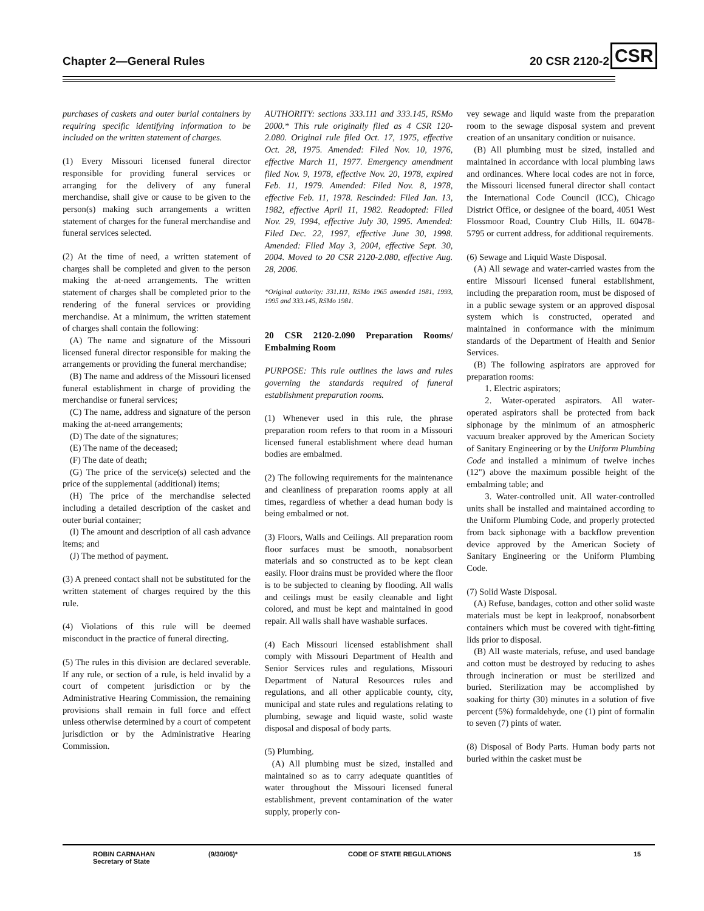Chapter 2—General Rules 20 CSR 2120-2 CSR
purchases of caskets and outer burial containers by requiring specific identifying information to be included on the written statement of charges.
(1) Every Missouri licensed funeral director responsible for providing funeral services or arranging for the delivery of any funeral merchandise, shall give or cause to be given to the person(s) making such arrangements a written statement of charges for the funeral merchandise and funeral services selected.
(2) At the time of need, a written statement of charges shall be completed and given to the person making the at-need arrangements. The written statement of charges shall be completed prior to the rendering of the funeral services or providing merchandise. At a minimum, the written statement of charges shall contain the following:
(A) The name and signature of the Missouri licensed funeral director responsible for making the arrangements or providing the funeral merchandise;
(B) The name and address of the Missouri licensed funeral establishment in charge of providing the merchandise or funeral services;
(C) The name, address and signature of the person making the at-need arrangements;
(D) The date of the signatures;
(E) The name of the deceased;
(F) The date of death;
(G) The price of the service(s) selected and the price of the supplemental (additional) items;
(H) The price of the merchandise selected including a detailed description of the casket and outer burial container;
(I) The amount and description of all cash advance items; and
(J) The method of payment.
(3) A preneed contact shall not be substituted for the written statement of charges required by the this rule.
(4) Violations of this rule will be deemed misconduct in the practice of funeral directing.
(5) The rules in this division are declared severable. If any rule, or section of a rule, is held invalid by a court of competent jurisdiction or by the Administrative Hearing Commission, the remaining provisions shall remain in full force and effect unless otherwise determined by a court of competent jurisdiction or by the Administrative Hearing Commission.
AUTHORITY: sections 333.111 and 333.145, RSMo 2000.* This rule originally filed as 4 CSR 120-2.080. Original rule filed Oct. 17, 1975, effective Oct. 28, 1975. Amended: Filed Nov. 10, 1976, effective March 11, 1977. Emergency amendment filed Nov. 9, 1978, effective Nov. 20, 1978, expired Feb. 11, 1979. Amended: Filed Nov. 8, 1978, effective Feb. 11, 1978. Rescinded: Filed Jan. 13, 1982, effective April 11, 1982. Readopted: Filed Nov. 29, 1994, effective July 30, 1995. Amended: Filed Dec. 22, 1997, effective June 30, 1998. Amended: Filed May 3, 2004, effective Sept. 30, 2004. Moved to 20 CSR 2120-2.080, effective Aug. 28, 2006.
*Original authority: 331.111, RSMo 1965 amended 1981, 1993, 1995 and 333.145, RSMo 1981.
20 CSR 2120-2.090 Preparation Rooms/ Embalming Room
PURPOSE: This rule outlines the laws and rules governing the standards required of funeral establishment preparation rooms.
(1) Whenever used in this rule, the phrase preparation room refers to that room in a Missouri licensed funeral establishment where dead human bodies are embalmed.
(2) The following requirements for the maintenance and cleanliness of preparation rooms apply at all times, regardless of whether a dead human body is being embalmed or not.
(3) Floors, Walls and Ceilings. All preparation room floor surfaces must be smooth, nonabsorbent materials and so constructed as to be kept clean easily. Floor drains must be provided where the floor is to be subjected to cleaning by flooding. All walls and ceilings must be easily cleanable and light colored, and must be kept and maintained in good repair. All walls shall have washable surfaces.
(4) Each Missouri licensed establishment shall comply with Missouri Department of Health and Senior Services rules and regulations, Missouri Department of Natural Resources rules and regulations, and all other applicable county, city, municipal and state rules and regulations relating to plumbing, sewage and liquid waste, solid waste disposal and disposal of body parts.
(5) Plumbing.
(A) All plumbing must be sized, installed and maintained so as to carry adequate quantities of water throughout the Missouri licensed funeral establishment, prevent contamination of the water supply, properly con-
vey sewage and liquid waste from the preparation room to the sewage disposal system and prevent creation of an unsanitary condition or nuisance.
(B) All plumbing must be sized, installed and maintained in accordance with local plumbing laws and ordinances. Where local codes are not in force, the Missouri licensed funeral director shall contact the International Code Council (ICC), Chicago District Office, or designee of the board, 4051 West Flossmoor Road, Country Club Hills, IL 60478-5795 or current address, for additional requirements.
(6) Sewage and Liquid Waste Disposal.
(A) All sewage and water-carried wastes from the entire Missouri licensed funeral establishment, including the preparation room, must be disposed of in a public sewage system or an approved disposal system which is constructed, operated and maintained in conformance with the minimum standards of the Department of Health and Senior Services.
(B) The following aspirators are approved for preparation rooms:
1. Electric aspirators;
2. Water-operated aspirators. All water-operated aspirators shall be protected from back siphonage by the minimum of an atmospheric vacuum breaker approved by the American Society of Sanitary Engineering or by the Uniform Plumbing Code and installed a minimum of twelve inches (12") above the maximum possible height of the embalming table; and
3. Water-controlled unit. All water-controlled units shall be installed and maintained according to the Uniform Plumbing Code, and properly protected from back siphonage with a backflow prevention device approved by the American Society of Sanitary Engineering or the Uniform Plumbing Code.
(7) Solid Waste Disposal.
(A) Refuse, bandages, cotton and other solid waste materials must be kept in leakproof, nonabsorbent containers which must be covered with tight-fitting lids prior to disposal.
(B) All waste materials, refuse, and used bandage and cotton must be destroyed by reducing to ashes through incineration or must be sterilized and buried. Sterilization may be accomplished by soaking for thirty (30) minutes in a solution of five percent (5%) formaldehyde, one (1) pint of formalin to seven (7) pints of water.
(8) Disposal of Body Parts. Human body parts not buried within the casket must be
ROBIN CARNAHAN
Secretary of State
(9/30/06)* CODE OF STATE REGULATIONS 15